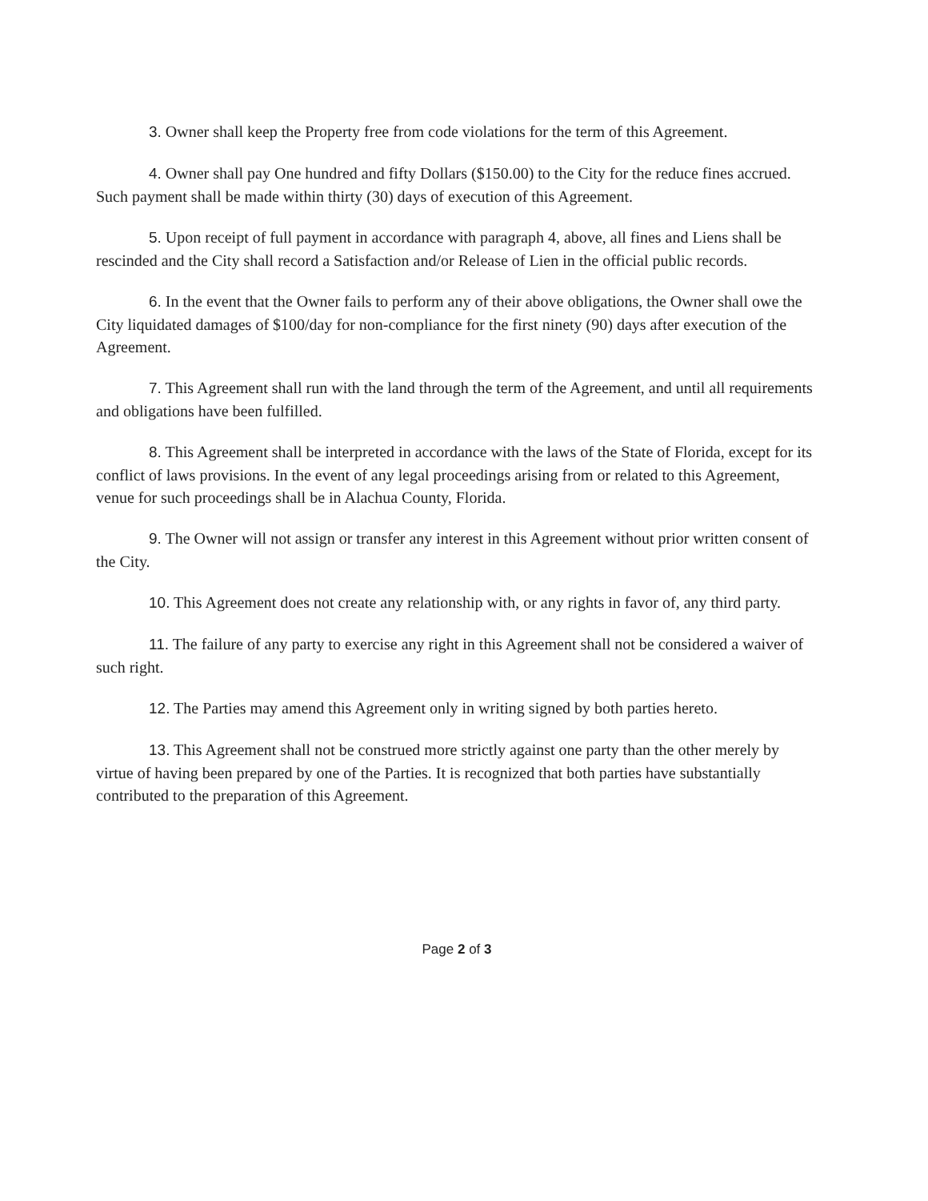3. Owner shall keep the Property free from code violations for the term of this Agreement.
4. Owner shall pay One hundred and fifty Dollars ($150.00) to the City for the reduce fines accrued. Such payment shall be made within thirty (30) days of execution of this Agreement.
5. Upon receipt of full payment in accordance with paragraph 4, above, all fines and Liens shall be rescinded and the City shall record a Satisfaction and/or Release of Lien in the official public records.
6. In the event that the Owner fails to perform any of their above obligations, the Owner shall owe the City liquidated damages of $100/day for non-compliance for the first ninety (90) days after execution of the Agreement.
7. This Agreement shall run with the land through the term of the Agreement, and until all requirements and obligations have been fulfilled.
8. This Agreement shall be interpreted in accordance with the laws of the State of Florida, except for its conflict of laws provisions. In the event of any legal proceedings arising from or related to this Agreement, venue for such proceedings shall be in Alachua County, Florida.
9. The Owner will not assign or transfer any interest in this Agreement without prior written consent of the City.
10. This Agreement does not create any relationship with, or any rights in favor of, any third party.
11. The failure of any party to exercise any right in this Agreement shall not be considered a waiver of such right.
12. The Parties may amend this Agreement only in writing signed by both parties hereto.
13. This Agreement shall not be construed more strictly against one party than the other merely by virtue of having been prepared by one of the Parties. It is recognized that both parties have substantially contributed to the preparation of this Agreement.
Page 2 of 3